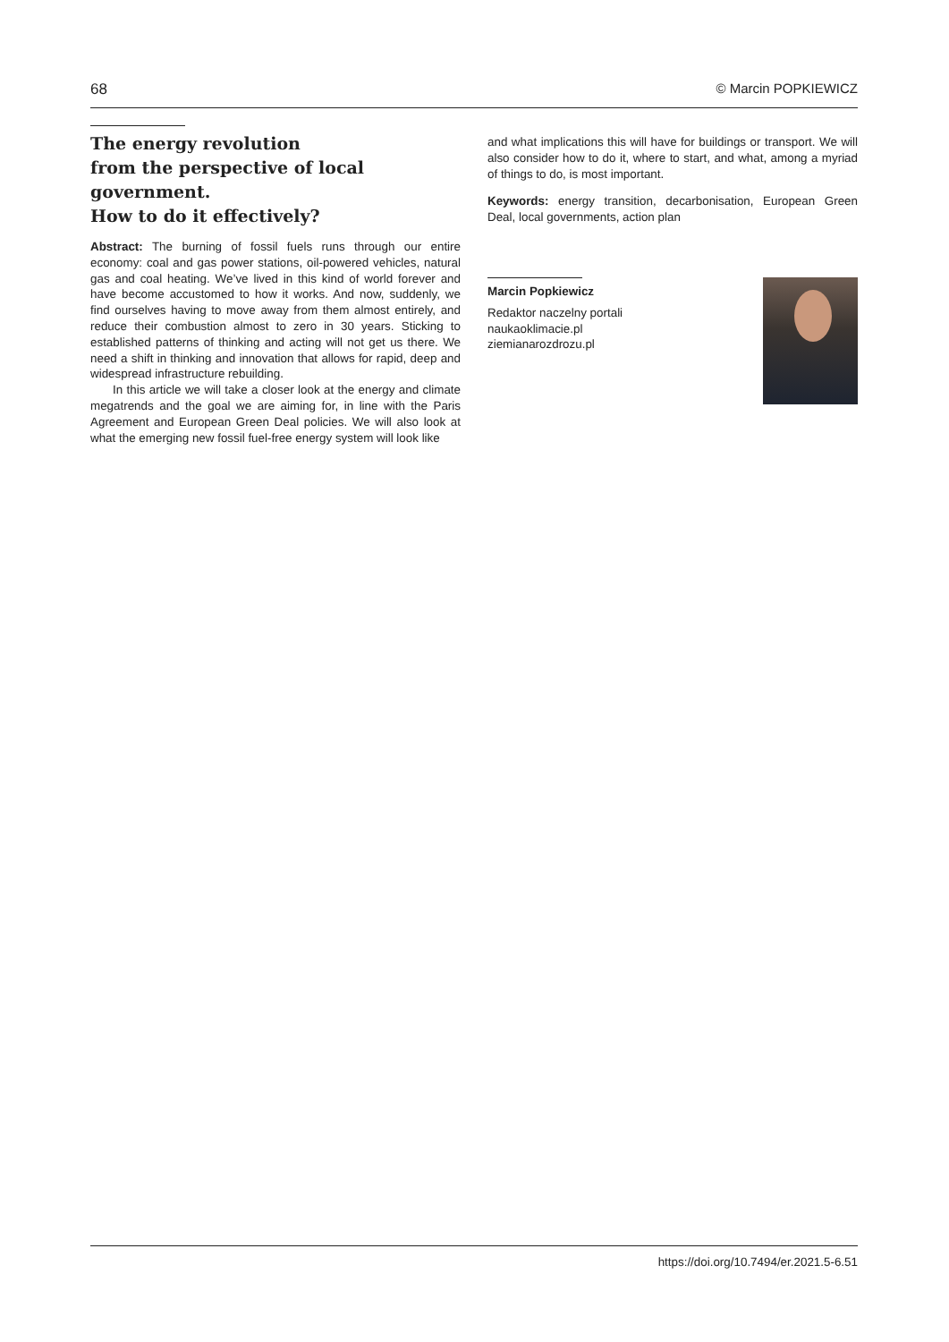68 © Marcin POPKIEWICZ
The energy revolution
from the perspective of local government.
How to do it effectively?
Abstract: The burning of fossil fuels runs through our entire economy: coal and gas power stations, oil-powered vehicles, natural gas and coal heating. We’ve lived in this kind of world forever and have become accustomed to how it works. And now, suddenly, we find ourselves having to move away from them almost entirely, and reduce their combustion almost to zero in 30 years. Sticking to established patterns of thinking and acting will not get us there. We need a shift in thinking and innovation that allows for rapid, deep and widespread infrastructure rebuilding.
In this article we will take a closer look at the energy and climate megatrends and the goal we are aiming for, in line with the Paris Agreement and European Green Deal policies. We will also look at what the emerging new fossil fuel-free energy system will look like
and what implications this will have for buildings or transport. We will also consider how to do it, where to start, and what, among a myriad of things to do, is most important.
Keywords: energy transition, decarbonisation, European Green Deal, local governments, action plan
Marcin Popkiewicz
Redaktor naczelny portali
naukaoklimacie.pl
ziemianarozdrozu.pl
https://doi.org/10.7494/er.2021.5-6.51